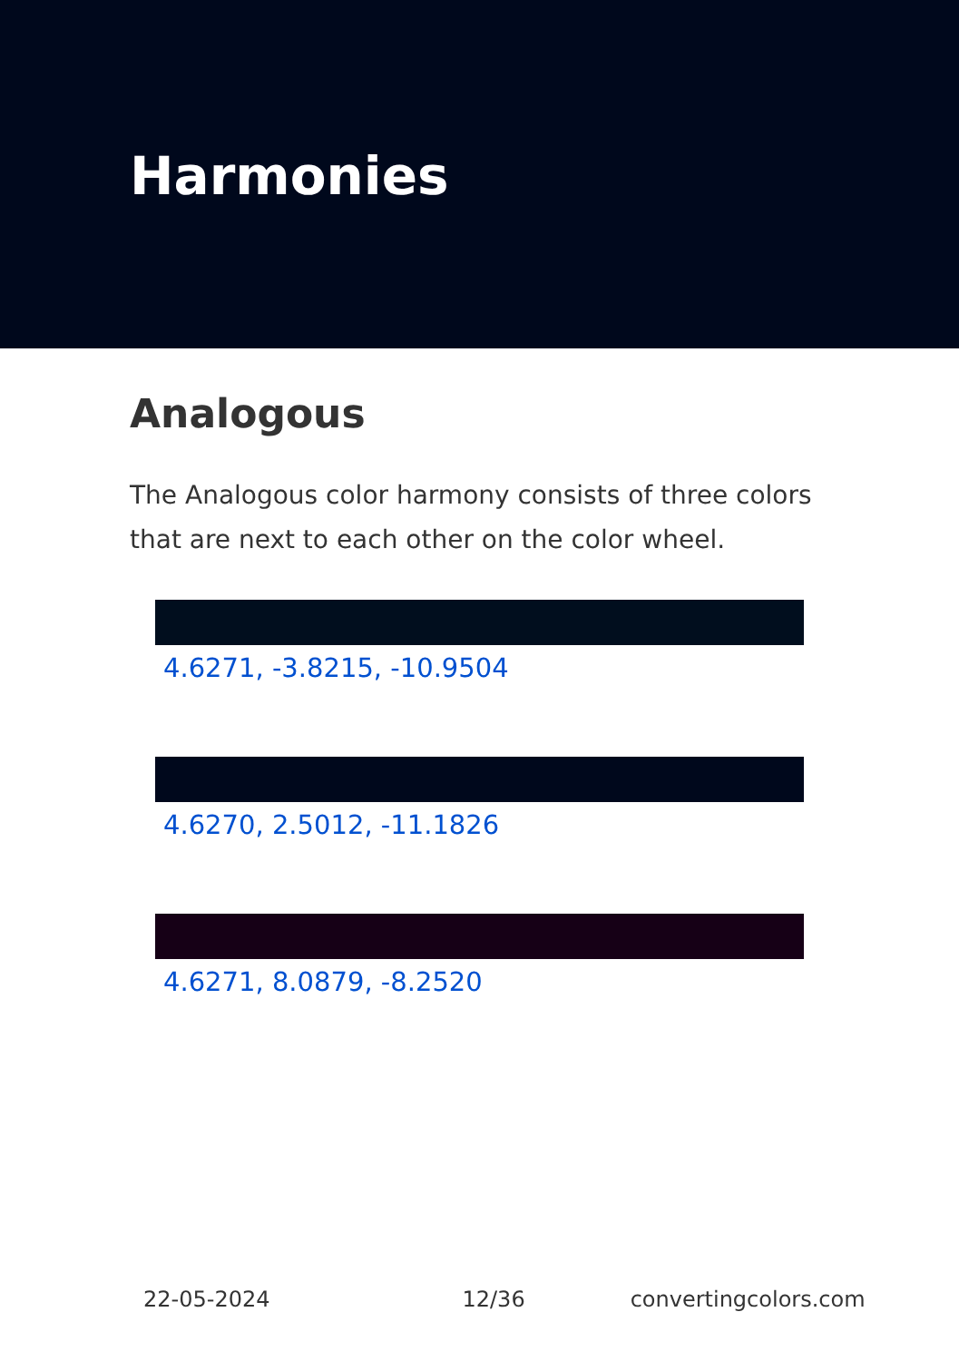Harmonies
Analogous
The Analogous color harmony consists of three colors that are next to each other on the color wheel.
4.6271, -3.8215, -10.9504
4.6270, 2.5012, -11.1826
4.6271, 8.0879, -8.2520
22-05-2024 12/36 convertingcolors.com